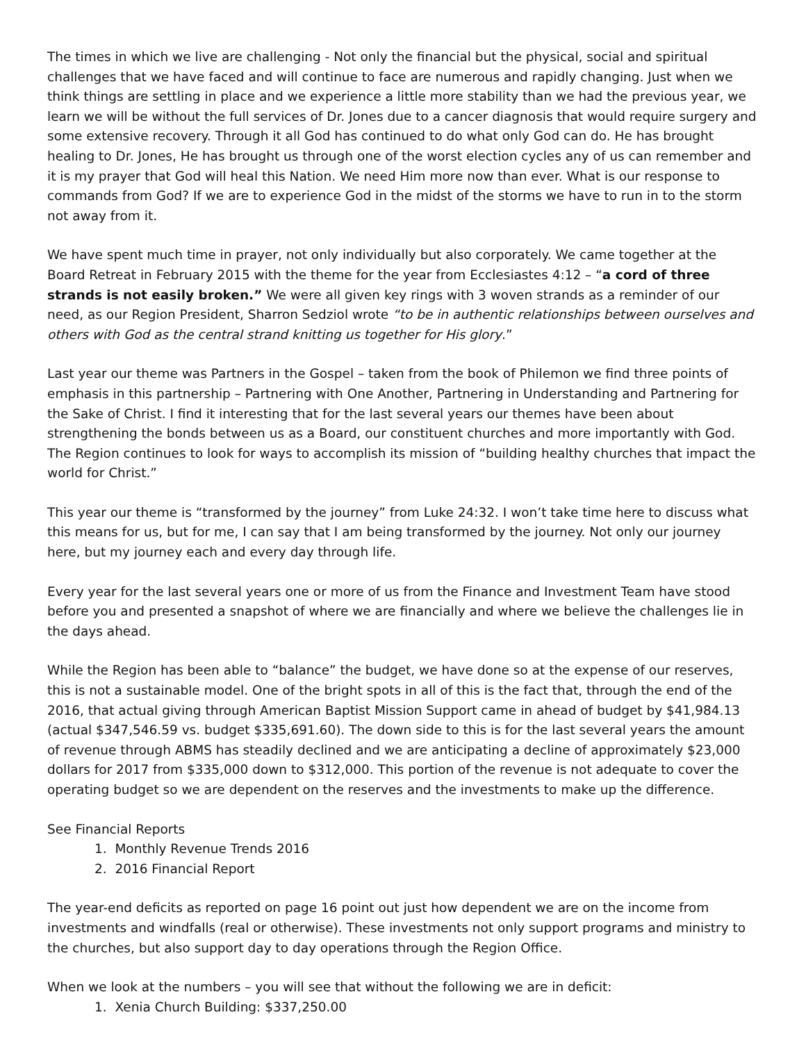The times in which we live are challenging - Not only the financial but the physical, social and spiritual challenges that we have faced and will continue to face are numerous and rapidly changing. Just when we think things are settling in place and we experience a little more stability than we had the previous year, we learn we will be without the full services of Dr. Jones due to a cancer diagnosis that would require surgery and some extensive recovery. Through it all God has continued to do what only God can do. He has brought healing to Dr. Jones, He has brought us through one of the worst election cycles any of us can remember and it is my prayer that God will heal this Nation. We need Him more now than ever. What is our response to commands from God? If we are to experience God in the midst of the storms we have to run in to the storm not away from it.
We have spent much time in prayer, not only individually but also corporately. We came together at the Board Retreat in February 2015 with the theme for the year from Ecclesiastes 4:12 – “a cord of three strands is not easily broken.” We were all given key rings with 3 woven strands as a reminder of our need, as our Region President, Sharron Sedziol wrote “to be in authentic relationships between ourselves and others with God as the central strand knitting us together for His glory.”
Last year our theme was Partners in the Gospel – taken from the book of Philemon we find three points of emphasis in this partnership – Partnering with One Another, Partnering in Understanding and Partnering for the Sake of Christ. I find it interesting that for the last several years our themes have been about strengthening the bonds between us as a Board, our constituent churches and more importantly with God. The Region continues to look for ways to accomplish its mission of “building healthy churches that impact the world for Christ.”
This year our theme is “transformed by the journey” from Luke 24:32. I won’t take time here to discuss what this means for us, but for me, I can say that I am being transformed by the journey. Not only our journey here, but my journey each and every day through life.
Every year for the last several years one or more of us from the Finance and Investment Team have stood before you and presented a snapshot of where we are financially and where we believe the challenges lie in the days ahead.
While the Region has been able to “balance” the budget, we have done so at the expense of our reserves, this is not a sustainable model. One of the bright spots in all of this is the fact that, through the end of the 2016, that actual giving through American Baptist Mission Support came in ahead of budget by $41,984.13 (actual $347,546.59 vs. budget $335,691.60). The down side to this is for the last several years the amount of revenue through ABMS has steadily declined and we are anticipating a decline of approximately $23,000 dollars for 2017 from $335,000 down to $312,000. This portion of the revenue is not adequate to cover the operating budget so we are dependent on the reserves and the investments to make up the difference.
See Financial Reports
1. Monthly Revenue Trends 2016
2. 2016 Financial Report
The year-end deficits as reported on page 16 point out just how dependent we are on the income from investments and windfalls (real or otherwise). These investments not only support programs and ministry to the churches, but also support day to day operations through the Region Office.
When we look at the numbers – you will see that without the following we are in deficit:
1. Xenia Church Building: $337,250.00